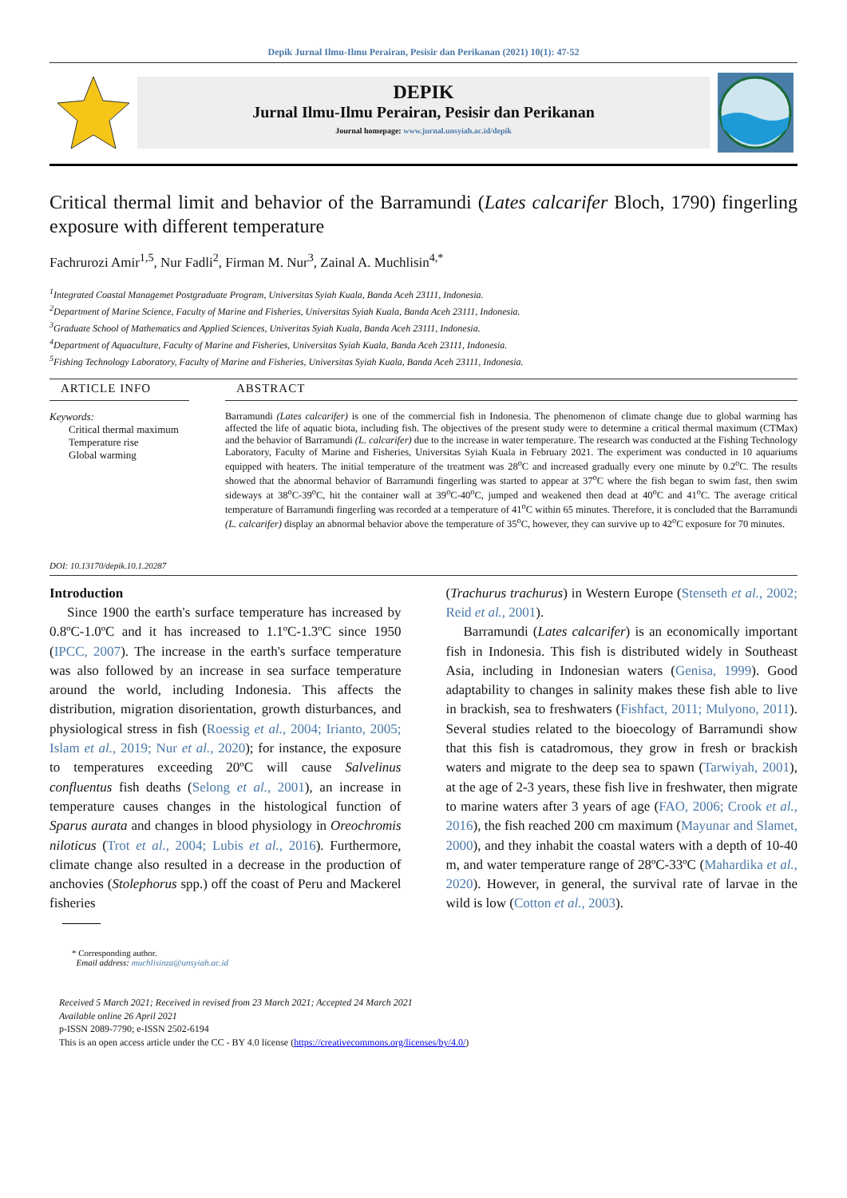Depik Jurnal Ilmu-Ilmu Perairan, Pesisir dan Perikanan (2021) 10(1): 47-52
DEPIK
Jurnal Ilmu-Ilmu Perairan, Pesisir dan Perikanan
Journal homepage: www.jurnal.unsyiah.ac.id/depik
Critical thermal limit and behavior of the Barramundi (Lates calcarifer Bloch, 1790) fingerling exposure with different temperature
Fachrurozi Amir<sup>1,5</sup>, Nur Fadli<sup>2</sup>, Firman M. Nur<sup>3</sup>, Zainal A. Muchlisin<sup>4,*</sup>
<sup>1</sup> Integrated Coastal Managemet Postgraduate Program, Universitas Syiah Kuala, Banda Aceh 23111, Indonesia.
<sup>2</sup> Department of Marine Science, Faculty of Marine and Fisheries, Universitas Syiah Kuala, Banda Aceh 23111, Indonesia.
<sup>3</sup> Graduate School of Mathematics and Applied Sciences, Univeritas Syiah Kuala, Banda Aceh 23111, Indonesia.
<sup>4</sup> Department of Aquaculture, Faculty of Marine and Fisheries, Universitas Syiah Kuala, Banda Aceh 23111, Indonesia.
<sup>5</sup> Fishing Technology Laboratory, Faculty of Marine and Fisheries, Universitas Syiah Kuala, Banda Aceh 23111, Indonesia.
ARTICLE INFO
Keywords:
Critical thermal maximum
Temperature rise
Global warming
DOI: 10.13170/depik.10.1.20287
ABSTRACT
Barramundi (Lates calcarifer) is one of the commercial fish in Indonesia. The phenomenon of climate change due to global warming has affected the life of aquatic biota, including fish. The objectives of the present study were to determine a critical thermal maximum (CTMax) and the behavior of Barramundi (L. calcarifer) due to the increase in water temperature. The research was conducted at the Fishing Technology Laboratory, Faculty of Marine and Fisheries, Universitas Syiah Kuala in February 2021. The experiment was conducted in 10 aquariums equipped with heaters. The initial temperature of the treatment was 28<sup>o</sup>C and increased gradually every one minute by 0.2<sup>o</sup>C. The results showed that the abnormal behavior of Barramundi fingerling was started to appear at 37<sup>o</sup>C where the fish began to swim fast, then swim sideways at 38<sup>o</sup>C-39<sup>o</sup>C, hit the container wall at 39<sup>o</sup>C-40<sup>o</sup>C, jumped and weakened then dead at 40<sup>o</sup>C and 41<sup>o</sup>C. The average critical temperature of Barramundi fingerling was recorded at a temperature of 41<sup>o</sup>C within 65 minutes. Therefore, it is concluded that the Barramundi (L. calcarifer) display an abnormal behavior above the temperature of 35<sup>o</sup>C, however, they can survive up to 42<sup>o</sup>C exposure for 70 minutes.
Introduction
Since 1900 the earth's surface temperature has increased by 0.8ºC-1.0ºC and it has increased to 1.1ºC-1.3ºC since 1950 (IPCC, 2007). The increase in the earth's surface temperature was also followed by an increase in sea surface temperature around the world, including Indonesia. This affects the distribution, migration disorientation, growth disturbances, and physiological stress in fish (Roessig et al., 2004; Irianto, 2005; Islam et al., 2019; Nur et al., 2020); for instance, the exposure to temperatures exceeding 20ºC will cause Salvelinus confluentus fish deaths (Selong et al., 2001), an increase in temperature causes changes in the histological function of Sparus aurata and changes in blood physiology in Oreochromis niloticus (Trot et al., 2004; Lubis et al., 2016). Furthermore, climate change also resulted in a decrease in the production of anchovies (Stolephorus spp.) off the coast of Peru and Mackerel fisheries
(Trachurus trachurus) in Western Europe (Stenseth et al., 2002; Reid et al., 2001).
Barramundi (Lates calcarifer) is an economically important fish in Indonesia. This fish is distributed widely in Southeast Asia, including in Indonesian waters (Genisa, 1999). Good adaptability to changes in salinity makes these fish able to live in brackish, sea to freshwaters (Fishfact, 2011; Mulyono, 2011). Several studies related to the bioecology of Barramundi show that this fish is catadromous, they grow in fresh or brackish waters and migrate to the deep sea to spawn (Tarwiyah, 2001), at the age of 2-3 years, these fish live in freshwater, then migrate to marine waters after 3 years of age (FAO, 2006; Crook et al., 2016), the fish reached 200 cm maximum (Mayunar and Slamet, 2000), and they inhabit the coastal waters with a depth of 10-40 m, and water temperature range of 28ºC-33ºC (Mahardika et al., 2020). However, in general, the survival rate of larvae in the wild is low (Cotton et al., 2003).
* Corresponding author.
Email address: muchlisinza@unsyiah.ac.id
Received 5 March 2021; Received in revised from 23 March 2021; Accepted 24 March 2021
Available online 26 April 2021
p-ISSN 2089-7790; e-ISSN 2502-6194
This is an open access article under the CC - BY 4.0 license (https://creativecommons.org/licenses/by/4.0/)